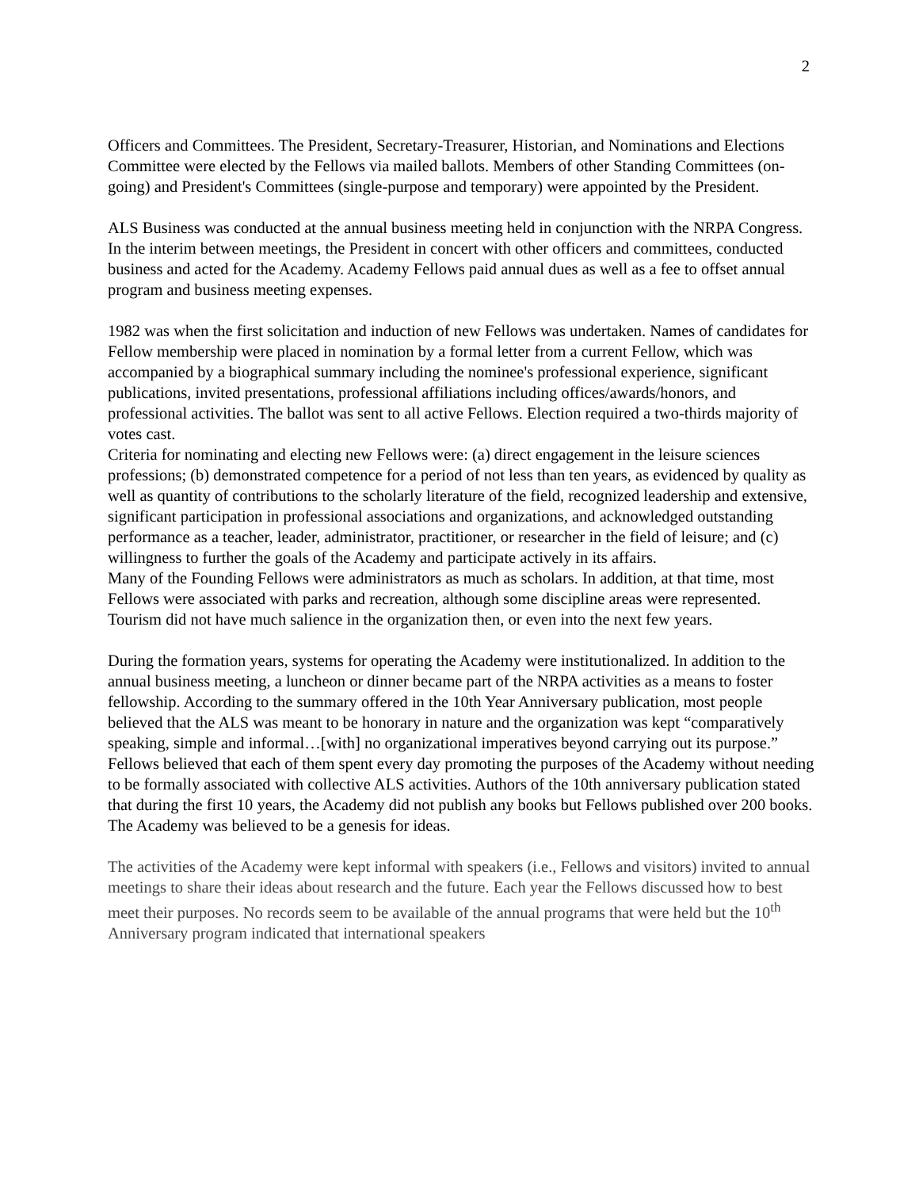2
Officers and Committees. The President, Secretary-Treasurer, Historian, and Nominations and Elections Committee were elected by the Fellows via mailed ballots. Members of other Standing Committees (on-going) and President's Committees (single-purpose and temporary) were appointed by the President.
ALS Business was conducted at the annual business meeting held in conjunction with the NRPA Congress. In the interim between meetings, the President in concert with other officers and committees, conducted business and acted for the Academy. Academy Fellows paid annual dues as well as a fee to offset annual program and business meeting expenses.
1982 was when the first solicitation and induction of new Fellows was undertaken. Names of candidates for Fellow membership were placed in nomination by a formal letter from a current Fellow, which was accompanied by a biographical summary including the nominee's professional experience, significant publications, invited presentations, professional affiliations including offices/awards/honors, and professional activities. The ballot was sent to all active Fellows. Election required a two-thirds majority of votes cast.
Criteria for nominating and electing new Fellows were: (a) direct engagement in the leisure sciences professions; (b) demonstrated competence for a period of not less than ten years, as evidenced by quality as well as quantity of contributions to the scholarly literature of the field, recognized leadership and extensive, significant participation in professional associations and organizations, and acknowledged outstanding performance as a teacher, leader, administrator, practitioner, or researcher in the field of leisure; and (c) willingness to further the goals of the Academy and participate actively in its affairs.
Many of the Founding Fellows were administrators as much as scholars. In addition, at that time, most Fellows were associated with parks and recreation, although some discipline areas were represented. Tourism did not have much salience in the organization then, or even into the next few years.
During the formation years, systems for operating the Academy were institutionalized. In addition to the annual business meeting, a luncheon or dinner became part of the NRPA activities as a means to foster fellowship. According to the summary offered in the 10th Year Anniversary publication, most people believed that the ALS was meant to be honorary in nature and the organization was kept “comparatively speaking, simple and informal…[with] no organizational imperatives beyond carrying out its purpose.” Fellows believed that each of them spent every day promoting the purposes of the Academy without needing to be formally associated with collective ALS activities. Authors of the 10th anniversary publication stated that during the first 10 years, the Academy did not publish any books but Fellows published over 200 books. The Academy was believed to be a genesis for ideas.
The activities of the Academy were kept informal with speakers (i.e., Fellows and visitors) invited to annual meetings to share their ideas about research and the future. Each year the Fellows discussed how to best meet their purposes. No records seem to be available of the annual programs that were held but the 10<sup>th</sup> Anniversary program indicated that international speakers